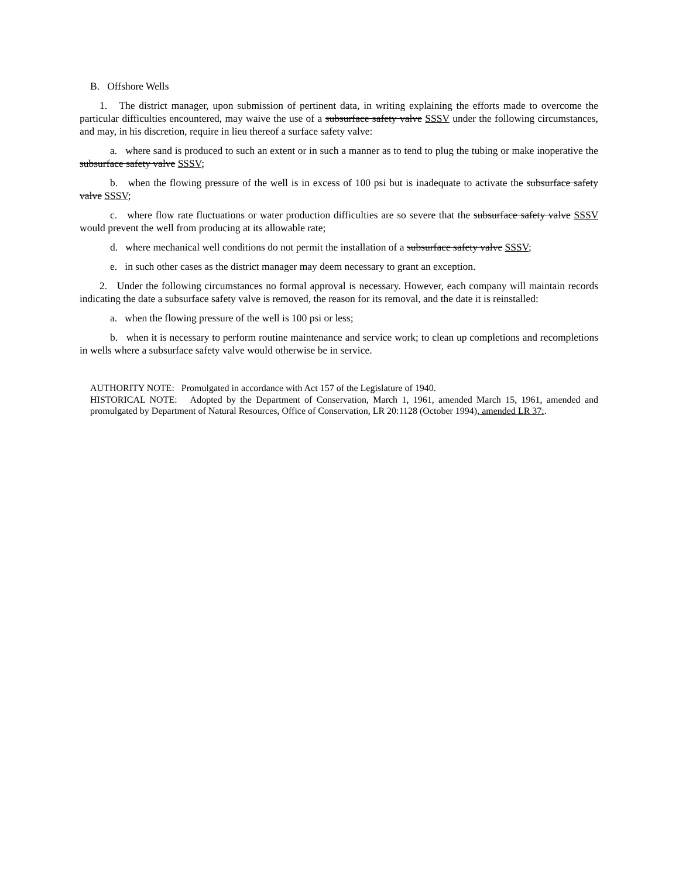B. Offshore Wells
1. The district manager, upon submission of pertinent data, in writing explaining the efforts made to overcome the particular difficulties encountered, may waive the use of a subsurface safety valve SSSV under the following circumstances, and may, in his discretion, require in lieu thereof a surface safety valve:
a. where sand is produced to such an extent or in such a manner as to tend to plug the tubing or make inoperative the subsurface safety valve SSSV;
b. when the flowing pressure of the well is in excess of 100 psi but is inadequate to activate the subsurface safety valve SSSV;
c. where flow rate fluctuations or water production difficulties are so severe that the subsurface safety valve SSSV would prevent the well from producing at its allowable rate;
d. where mechanical well conditions do not permit the installation of a subsurface safety valve SSSV;
e. in such other cases as the district manager may deem necessary to grant an exception.
2. Under the following circumstances no formal approval is necessary. However, each company will maintain records indicating the date a subsurface safety valve is removed, the reason for its removal, and the date it is reinstalled:
a. when the flowing pressure of the well is 100 psi or less;
b. when it is necessary to perform routine maintenance and service work; to clean up completions and recompletions in wells where a subsurface safety valve would otherwise be in service.
AUTHORITY NOTE: Promulgated in accordance with Act 157 of the Legislature of 1940.
HISTORICAL NOTE: Adopted by the Department of Conservation, March 1, 1961, amended March 15, 1961, amended and promulgated by Department of Natural Resources, Office of Conservation, LR 20:1128 (October 1994), amended LR 37:.